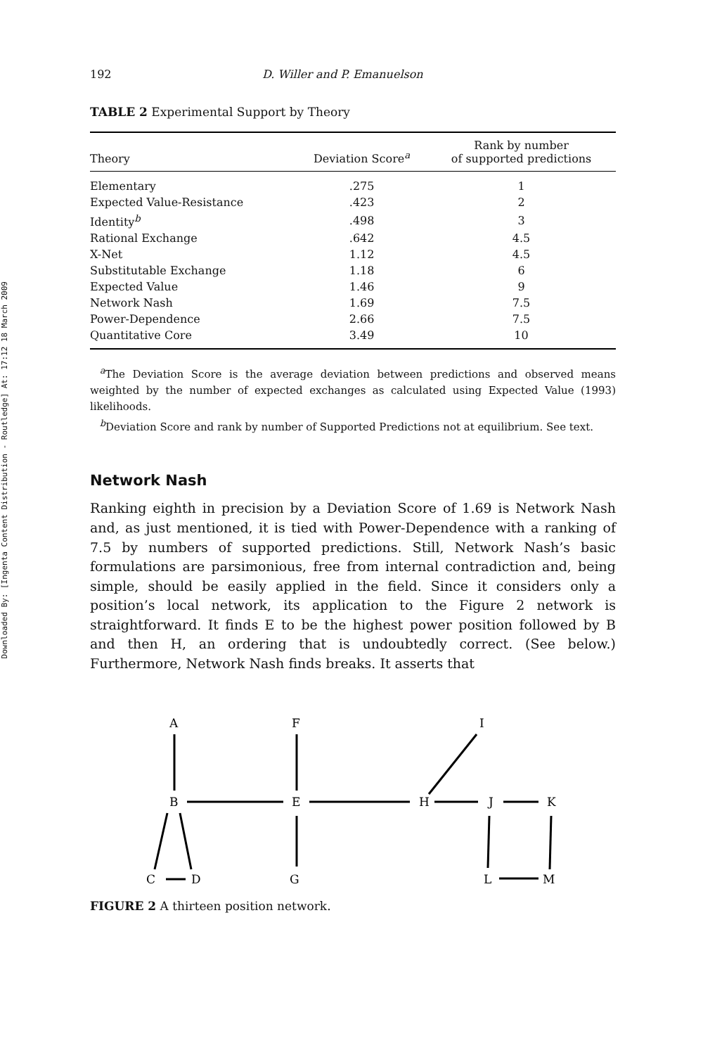Downloaded By: [Ingenta Content Distribution - Routledge] At: 17:12 18 March 2009
192 D. Willer and P. Emanuelson
TABLE 2 Experimental Support by Theory
| Theory | Deviation Score<sup>a</sup> | Rank by number of supported predictions |
| --- | --- | --- |
| Elementary | .275 | 1 |
| Expected Value-Resistance | .423 | 2 |
| Identity<sup>b</sup> | .498 | 3 |
| Rational Exchange | .642 | 4.5 |
| X-Net | 1.12 | 4.5 |
| Substitutable Exchange | 1.18 | 6 |
| Expected Value | 1.46 | 9 |
| Network Nash | 1.69 | 7.5 |
| Power-Dependence | 2.66 | 7.5 |
| Quantitative Core | 3.49 | 10 |
<sup>a</sup> The Deviation Score is the average deviation between predictions and observed means weighted by the number of expected exchanges as calculated using Expected Value (1993) likelihoods.
<sup>b</sup> Deviation Score and rank by number of Supported Predictions not at equilibrium. See text.
Network Nash
Ranking eighth in precision by a Deviation Score of 1.69 is Network Nash and, as just mentioned, it is tied with Power-Dependence with a ranking of 7.5 by numbers of supported predictions. Still, Network Nash’s basic formulations are parsimonious, free from internal contradiction and, being simple, should be easily applied in the field. Since it considers only a position’s local network, its application to the Figure 2 network is straightforward. It finds E to be the highest power position followed by B and then H, an ordering that is undoubtedly correct. (See below.) Furthermore, Network Nash finds breaks. It asserts that
A
F
I
B
E
H
J
K
C
D
G
L
M
FIGURE 2 A thirteen position network.